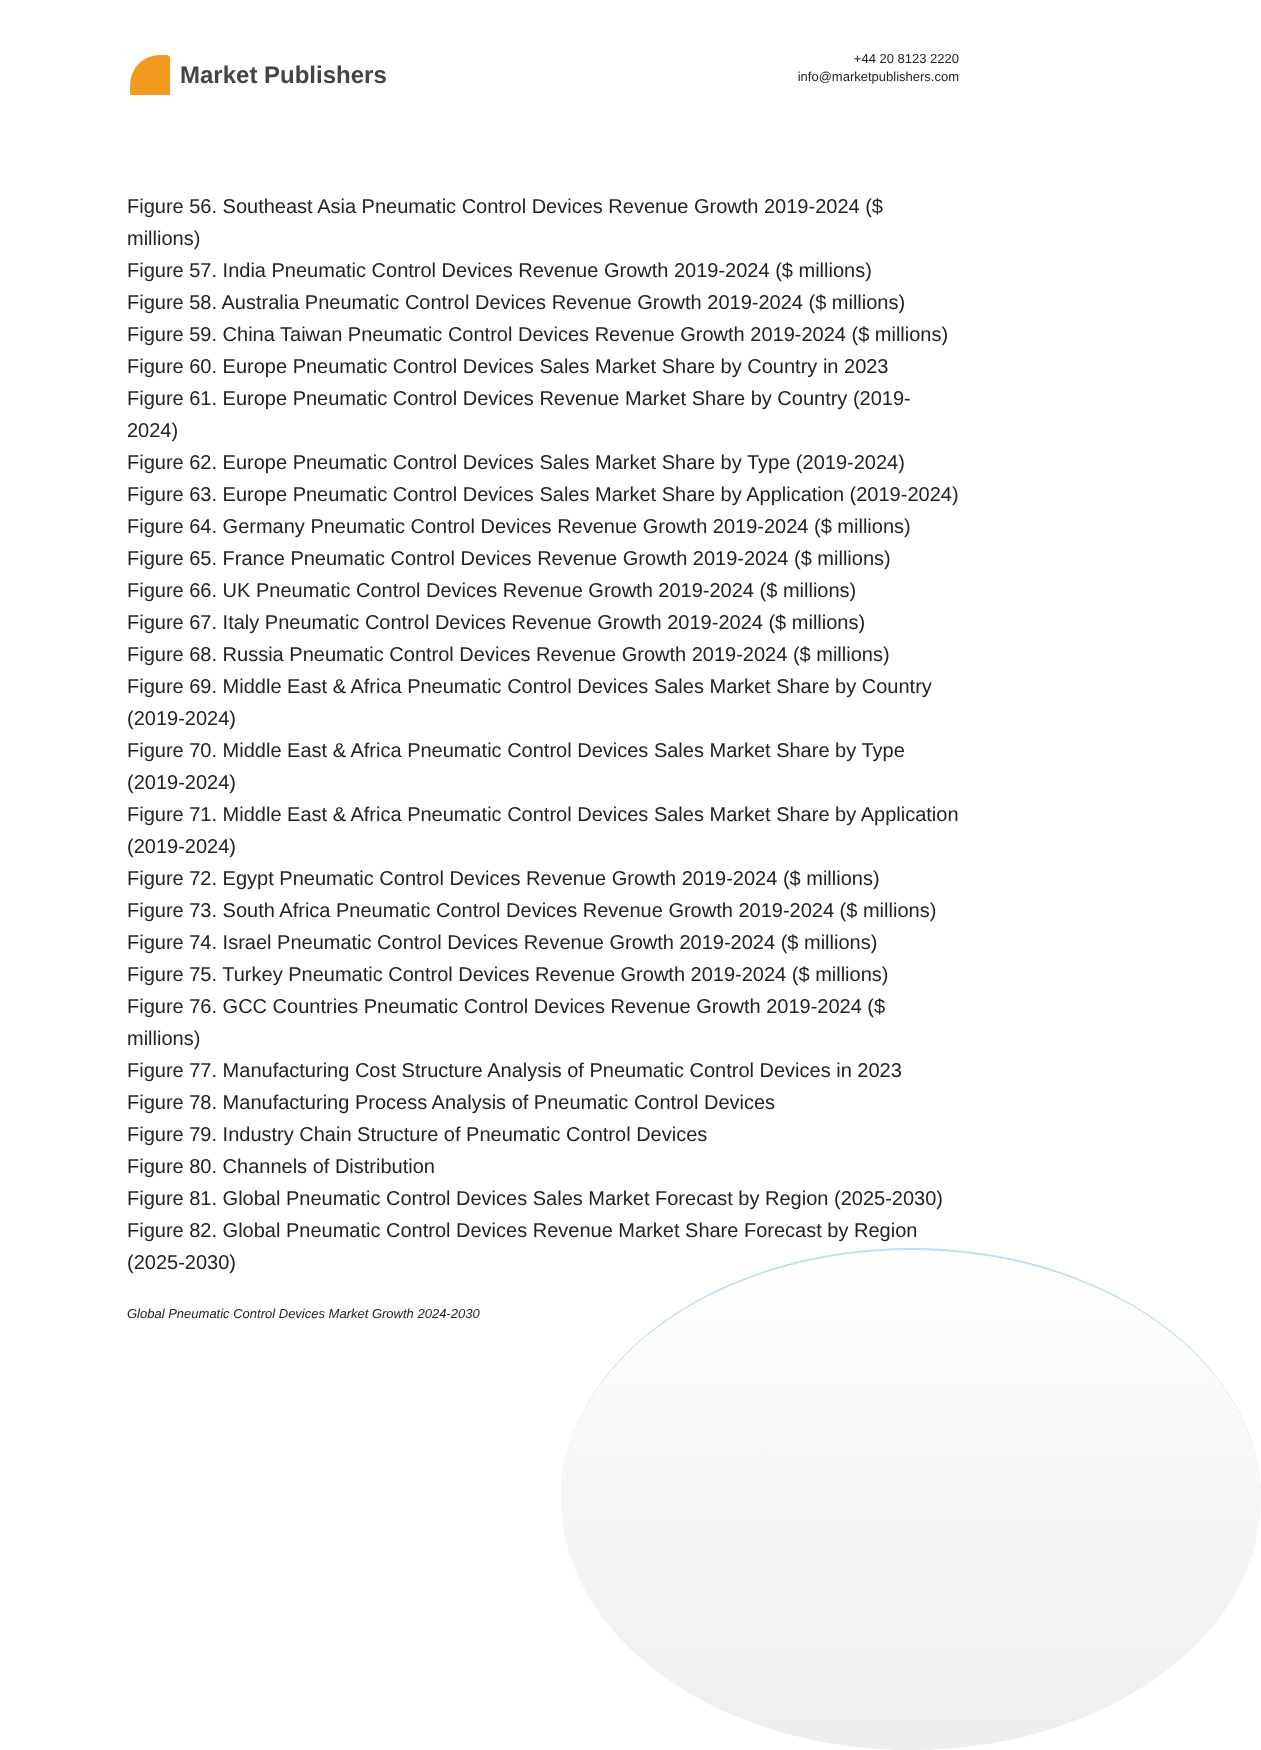Market Publishers
+44 20 8123 2220
info@marketpublishers.com
Figure 56. Southeast Asia Pneumatic Control Devices Revenue Growth 2019-2024 ($ millions)
Figure 57. India Pneumatic Control Devices Revenue Growth 2019-2024 ($ millions)
Figure 58. Australia Pneumatic Control Devices Revenue Growth 2019-2024 ($ millions)
Figure 59. China Taiwan Pneumatic Control Devices Revenue Growth 2019-2024 ($ millions)
Figure 60. Europe Pneumatic Control Devices Sales Market Share by Country in 2023
Figure 61. Europe Pneumatic Control Devices Revenue Market Share by Country (2019-2024)
Figure 62. Europe Pneumatic Control Devices Sales Market Share by Type (2019-2024)
Figure 63. Europe Pneumatic Control Devices Sales Market Share by Application (2019-2024)
Figure 64. Germany Pneumatic Control Devices Revenue Growth 2019-2024 ($ millions)
Figure 65. France Pneumatic Control Devices Revenue Growth 2019-2024 ($ millions)
Figure 66. UK Pneumatic Control Devices Revenue Growth 2019-2024 ($ millions)
Figure 67. Italy Pneumatic Control Devices Revenue Growth 2019-2024 ($ millions)
Figure 68. Russia Pneumatic Control Devices Revenue Growth 2019-2024 ($ millions)
Figure 69. Middle East & Africa Pneumatic Control Devices Sales Market Share by Country (2019-2024)
Figure 70. Middle East & Africa Pneumatic Control Devices Sales Market Share by Type (2019-2024)
Figure 71. Middle East & Africa Pneumatic Control Devices Sales Market Share by Application (2019-2024)
Figure 72. Egypt Pneumatic Control Devices Revenue Growth 2019-2024 ($ millions)
Figure 73. South Africa Pneumatic Control Devices Revenue Growth 2019-2024 ($ millions)
Figure 74. Israel Pneumatic Control Devices Revenue Growth 2019-2024 ($ millions)
Figure 75. Turkey Pneumatic Control Devices Revenue Growth 2019-2024 ($ millions)
Figure 76. GCC Countries Pneumatic Control Devices Revenue Growth 2019-2024 ($ millions)
Figure 77. Manufacturing Cost Structure Analysis of Pneumatic Control Devices in 2023
Figure 78. Manufacturing Process Analysis of Pneumatic Control Devices
Figure 79. Industry Chain Structure of Pneumatic Control Devices
Figure 80. Channels of Distribution
Figure 81. Global Pneumatic Control Devices Sales Market Forecast by Region (2025-2030)
Figure 82. Global Pneumatic Control Devices Revenue Market Share Forecast by Region (2025-2030)
Global Pneumatic Control Devices Market Growth 2024-2030